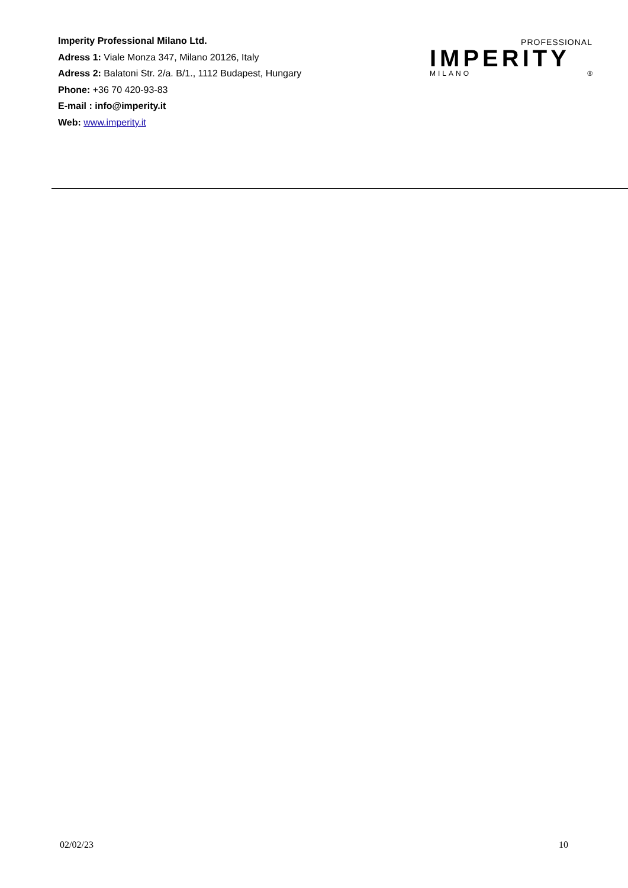Imperity Professional Milano Ltd.
Adress 1: Viale Monza 347, Milano 20126, Italy
Adress 2: Balatoni Str. 2/a. B/1., 1112 Budapest, Hungary
Phone: +36 70 420-93-83
E-mail : info@imperity.it
Web: www.imperity.it
PROFESSIONAL
IMPERITY
MILANO ®
02/02/23 10